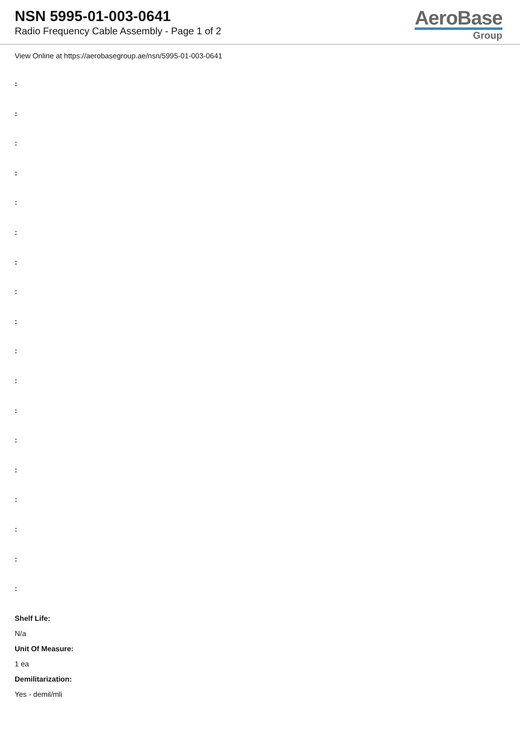NSN 5995-01-003-0641
Radio Frequency Cable Assembly - Page 1 of 2
AeroBase
Group
View Online at https://aerobasegroup.ae/nsn/5995-01-003-0641
:
:
:
:
:
:
:
:
:
:
:
:
:
:
:
:
:
:
Shelf Life:
N/a
Unit Of Measure:
1 ea
Demilitarization:
Yes - demil/mli